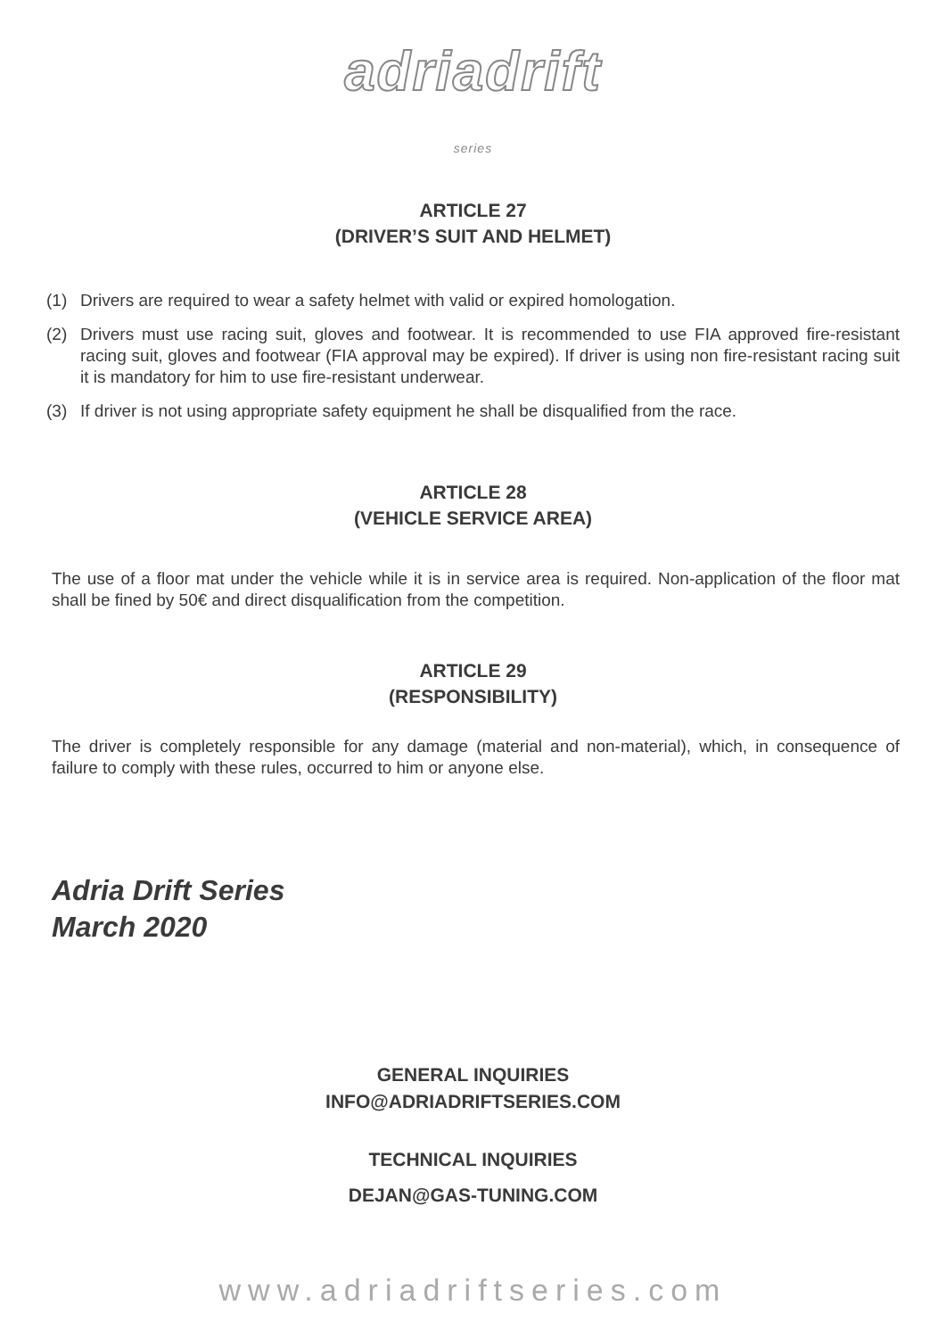adriadrift
series
ARTICLE 27
(DRIVER’S SUIT AND HELMET)
(1) Drivers are required to wear a safety helmet with valid or expired homologation.
(2) Drivers must use racing suit, gloves and footwear. It is recommended to use FIA approved fire-resistant racing suit, gloves and footwear (FIA approval may be expired). If driver is using non fire-resistant racing suit it is mandatory for him to use fire-resistant underwear.
(3) If driver is not using appropriate safety equipment he shall be disqualified from the race.
ARTICLE 28
(VEHICLE SERVICE AREA)
The use of a floor mat under the vehicle while it is in service area is required. Non-application of the floor mat shall be fined by 50€ and direct disqualification from the competition.
ARTICLE 29
(RESPONSIBILITY)
The driver is completely responsible for any damage (material and non-material), which, in consequence of failure to comply with these rules, occurred to him or anyone else.
Adria Drift Series
March 2020
GENERAL INQUIRIES
INFO@ADRIADRIFTSERIES.COM
TECHNICAL INQUIRIES
DEJAN@GAS-TUNING.COM
www.adriadriftseries.com